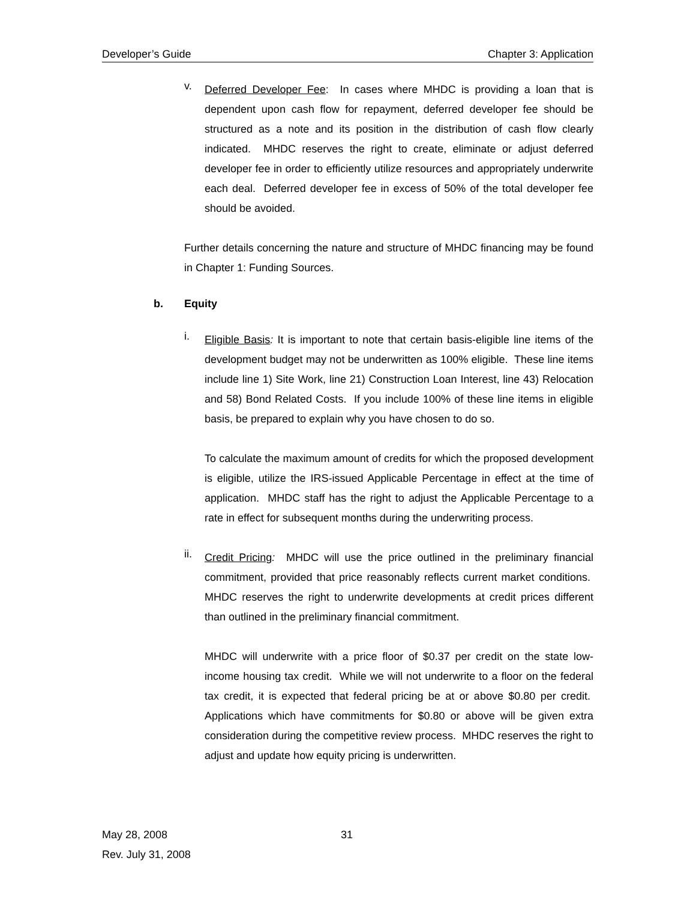Developer’s Guide Chapter 3: Application
v.
Deferred Developer Fee: In cases where MHDC is providing a loan that is dependent upon cash flow for repayment, deferred developer fee should be structured as a note and its position in the distribution of cash flow clearly indicated. MHDC reserves the right to create, eliminate or adjust deferred developer fee in order to efficiently utilize resources and appropriately underwrite each deal. Deferred developer fee in excess of 50% of the total developer fee should be avoided.
Further details concerning the nature and structure of MHDC financing may be found in Chapter 1: Funding Sources.
b. Equity
i.
Eligible Basis: It is important to note that certain basis-eligible line items of the development budget may not be underwritten as 100% eligible. These line items include line 1) Site Work, line 21) Construction Loan Interest, line 43) Relocation and 58) Bond Related Costs. If you include 100% of these line items in eligible basis, be prepared to explain why you have chosen to do so.
To calculate the maximum amount of credits for which the proposed development is eligible, utilize the IRS-issued Applicable Percentage in effect at the time of application. MHDC staff has the right to adjust the Applicable Percentage to a rate in effect for subsequent months during the underwriting process.
ii.
Credit Pricing: MHDC will use the price outlined in the preliminary financial commitment, provided that price reasonably reflects current market conditions. MHDC reserves the right to underwrite developments at credit prices different than outlined in the preliminary financial commitment.
MHDC will underwrite with a price floor of $0.37 per credit on the state low-income housing tax credit. While we will not underwrite to a floor on the federal tax credit, it is expected that federal pricing be at or above $0.80 per credit. Applications which have commitments for $0.80 or above will be given extra consideration during the competitive review process. MHDC reserves the right to adjust and update how equity pricing is underwritten.
May 28, 2008 31
Rev. July 31, 2008